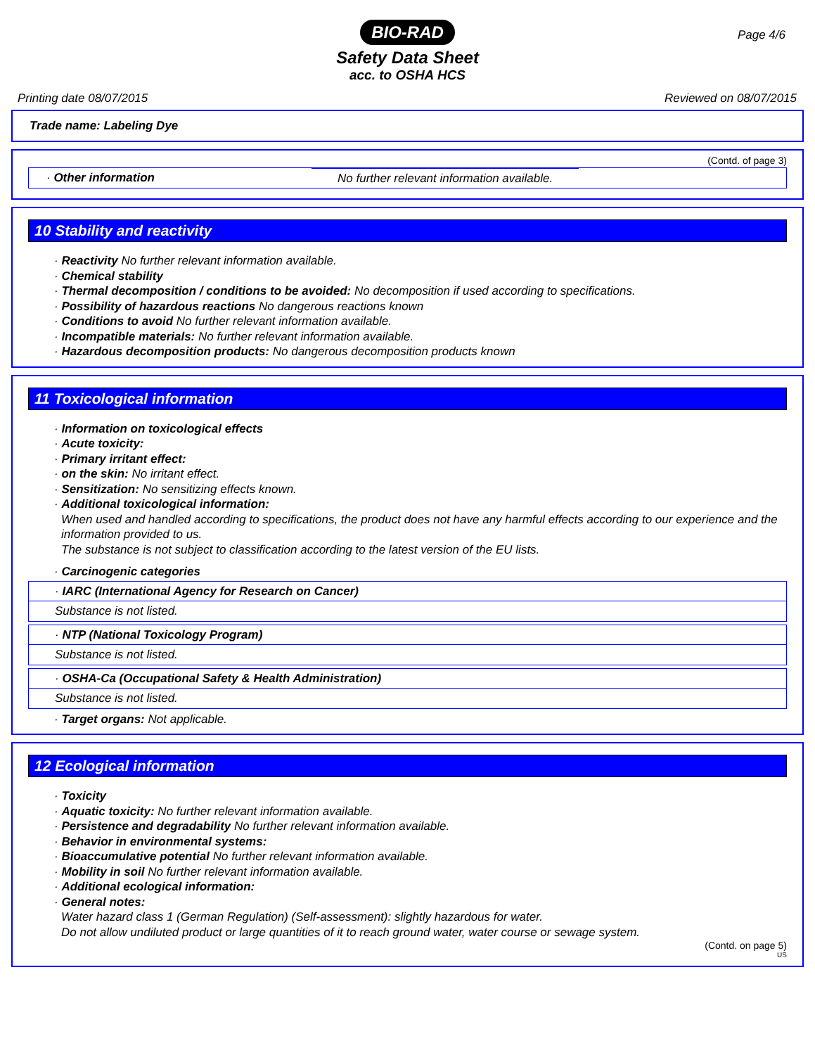BIO-RAD
Page 4/6
Safety Data Sheet
acc. to OSHA HCS
Printing date 08/07/2015 Reviewed on 08/07/2015
Trade name: Labeling Dye
(Contd. of page 3)
· Other information No further relevant information available.
10 Stability and reactivity
· Reactivity No further relevant information available.
· Chemical stability
· Thermal decomposition / conditions to be avoided: No decomposition if used according to specifications.
· Possibility of hazardous reactions No dangerous reactions known
· Conditions to avoid No further relevant information available.
· Incompatible materials: No further relevant information available.
· Hazardous decomposition products: No dangerous decomposition products known
11 Toxicological information
· Information on toxicological effects
· Acute toxicity:
· Primary irritant effect:
· on the skin: No irritant effect.
· Sensitization: No sensitizing effects known.
· Additional toxicological information:
When used and handled according to specifications, the product does not have any harmful effects according to our experience and the information provided to us.
The substance is not subject to classification according to the latest version of the EU lists.
· Carcinogenic categories
· IARC (International Agency for Research on Cancer)
Substance is not listed.
· NTP (National Toxicology Program)
Substance is not listed.
· OSHA-Ca (Occupational Safety & Health Administration)
Substance is not listed.
· Target organs: Not applicable.
12 Ecological information
· Toxicity
· Aquatic toxicity: No further relevant information available.
· Persistence and degradability No further relevant information available.
· Behavior in environmental systems:
· Bioaccumulative potential No further relevant information available.
· Mobility in soil No further relevant information available.
· Additional ecological information:
· General notes:
Water hazard class 1 (German Regulation) (Self-assessment): slightly hazardous for water.
Do not allow undiluted product or large quantities of it to reach ground water, water course or sewage system.
(Contd. on page 5)
US